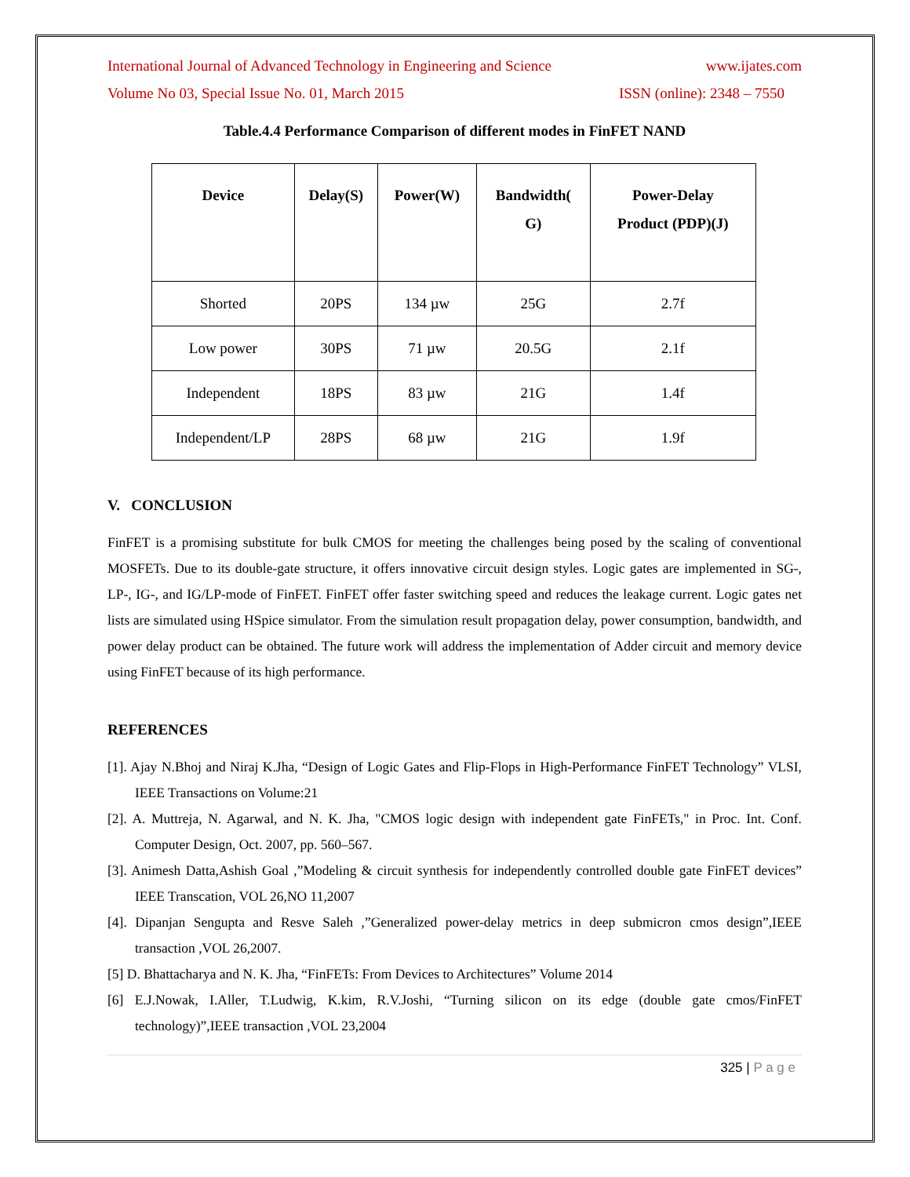International Journal of Advanced Technology in Engineering and Science www.ijates.com
Volume No 03, Special Issue No. 01, March 2015 ISSN (online): 2348 – 7550
Table.4.4 Performance Comparison of different modes in FinFET NAND
| Device | Delay(S) | Power(W) | Bandwidth( G) | Power-Delay Product (PDP)(J) |
| --- | --- | --- | --- | --- |
| Shorted | 20PS | 134 µw | 25G | 2.7f |
| Low power | 30PS | 71 µw | 20.5G | 2.1f |
| Independent | 18PS | 83 µw | 21G | 1.4f |
| Independent/LP | 28PS | 68 µw | 21G | 1.9f |
V. CONCLUSION
FinFET is a promising substitute for bulk CMOS for meeting the challenges being posed by the scaling of conventional MOSFETs. Due to its double-gate structure, it offers innovative circuit design styles. Logic gates are implemented in SG-, LP-, IG-, and IG/LP-mode of FinFET. FinFET offer faster switching speed and reduces the leakage current. Logic gates net lists are simulated using HSpice simulator. From the simulation result propagation delay, power consumption, bandwidth, and power delay product can be obtained. The future work will address the implementation of Adder circuit and memory device using FinFET because of its high performance.
REFERENCES
[1]. Ajay N.Bhoj and Niraj K.Jha, “Design of Logic Gates and Flip-Flops in High-Performance FinFET Technology” VLSI, IEEE Transactions on Volume:21
[2]. A. Muttreja, N. Agarwal, and N. K. Jha, "CMOS logic design with independent gate FinFETs," in Proc. Int. Conf. Computer Design, Oct. 2007, pp. 560–567.
[3]. Animesh Datta,Ashish Goal ,”Modeling & circuit synthesis for independently controlled double gate FinFET devices” IEEE Transcation, VOL 26,NO 11,2007
[4]. Dipanjan Sengupta and Resve Saleh ,”Generalized power-delay metrics in deep submicron cmos design”,IEEE transaction ,VOL 26,2007.
[5] D. Bhattacharya and N. K. Jha, “FinFETs: From Devices to Architectures” Volume 2014
[6] E.J.Nowak, I.Aller, T.Ludwig, K.kim, R.V.Joshi, “Turning silicon on its edge (double gate cmos/FinFET technology)”,IEEE transaction ,VOL 23,2004
325 | P a g e